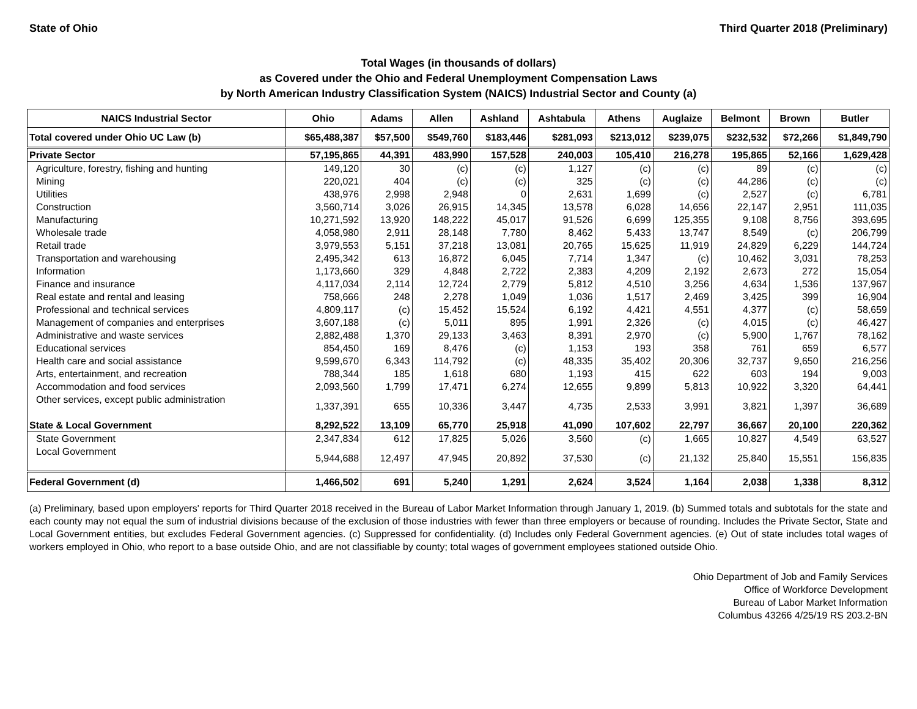State of Ohio Third Quarter 2018 (Preliminary)
Total Wages (in thousands of dollars)
as Covered under the Ohio and Federal Unemployment Compensation Laws
by North American Industry Classification System (NAICS) Industrial Sector and County (a)
| NAICS Industrial Sector | Ohio | Adams | Allen | Ashland | Ashtabula | Athens | Auglaize | Belmont | Brown | Butler |
| --- | --- | --- | --- | --- | --- | --- | --- | --- | --- | --- |
| Total covered under Ohio UC Law (b) | $65,488,387 | $57,500 | $549,760 | $183,446 | $281,093 | $213,012 | $239,075 | $232,532 | $72,266 | $1,849,790 |
| Private Sector | 57,195,865 | 44,391 | 483,990 | 157,528 | 240,003 | 105,410 | 216,278 | 195,865 | 52,166 | 1,629,428 |
| Agriculture, forestry, fishing and hunting | 149,120 | 30 | (c) | (c) | 1,127 | (c) | (c) | 89 | (c) | (c) |
| Mining | 220,021 | 404 | (c) | (c) | 325 | (c) | (c) | 44,286 | (c) | (c) |
| Utilities | 438,976 | 2,998 | 2,948 | 0 | 2,631 | 1,699 | (c) | 2,527 | (c) | 6,781 |
| Construction | 3,560,714 | 3,026 | 26,915 | 14,345 | 13,578 | 6,028 | 14,656 | 22,147 | 2,951 | 111,035 |
| Manufacturing | 10,271,592 | 13,920 | 148,222 | 45,017 | 91,526 | 6,699 | 125,355 | 9,108 | 8,756 | 393,695 |
| Wholesale trade | 4,058,980 | 2,911 | 28,148 | 7,780 | 8,462 | 5,433 | 13,747 | 8,549 | (c) | 206,799 |
| Retail trade | 3,979,553 | 5,151 | 37,218 | 13,081 | 20,765 | 15,625 | 11,919 | 24,829 | 6,229 | 144,724 |
| Transportation and warehousing | 2,495,342 | 613 | 16,872 | 6,045 | 7,714 | 1,347 | (c) | 10,462 | 3,031 | 78,253 |
| Information | 1,173,660 | 329 | 4,848 | 2,722 | 2,383 | 4,209 | 2,192 | 2,673 | 272 | 15,054 |
| Finance and insurance | 4,117,034 | 2,114 | 12,724 | 2,779 | 5,812 | 4,510 | 3,256 | 4,634 | 1,536 | 137,967 |
| Real estate and rental and leasing | 758,666 | 248 | 2,278 | 1,049 | 1,036 | 1,517 | 2,469 | 3,425 | 399 | 16,904 |
| Professional and technical services | 4,809,117 | (c) | 15,452 | 15,524 | 6,192 | 4,421 | 4,551 | 4,377 | (c) | 58,659 |
| Management of companies and enterprises | 3,607,188 | (c) | 5,011 | 895 | 1,991 | 2,326 | (c) | 4,015 | (c) | 46,427 |
| Administrative and waste services | 2,882,488 | 1,370 | 29,133 | 3,463 | 8,391 | 2,970 | (c) | 5,900 | 1,767 | 78,162 |
| Educational services | 854,450 | 169 | 8,476 | (c) | 1,153 | 193 | 358 | 761 | 659 | 6,577 |
| Health care and social assistance | 9,599,670 | 6,343 | 114,792 | (c) | 48,335 | 35,402 | 20,306 | 32,737 | 9,650 | 216,256 |
| Arts, entertainment, and recreation | 788,344 | 185 | 1,618 | 680 | 1,193 | 415 | 622 | 603 | 194 | 9,003 |
| Accommodation and food services | 2,093,560 | 1,799 | 17,471 | 6,274 | 12,655 | 9,899 | 5,813 | 10,922 | 3,320 | 64,441 |
| Other services, except public administration | 1,337,391 | 655 | 10,336 | 3,447 | 4,735 | 2,533 | 3,991 | 3,821 | 1,397 | 36,689 |
| State & Local Government | 8,292,522 | 13,109 | 65,770 | 25,918 | 41,090 | 107,602 | 22,797 | 36,667 | 20,100 | 220,362 |
| State Government | 2,347,834 | 612 | 17,825 | 5,026 | 3,560 | (c) | 1,665 | 10,827 | 4,549 | 63,527 |
| Local Government | 5,944,688 | 12,497 | 47,945 | 20,892 | 37,530 | (c) | 21,132 | 25,840 | 15,551 | 156,835 |
| Federal Government (d) | 1,466,502 | 691 | 5,240 | 1,291 | 2,624 | 3,524 | 1,164 | 2,038 | 1,338 | 8,312 |
(a) Preliminary, based upon employers' reports for Third Quarter 2018 received in the Bureau of Labor Market Information through January 1, 2019. (b) Summed totals and subtotals for the state and each county may not equal the sum of industrial divisions because of the exclusion of those industries with fewer than three employers or because of rounding. Includes the Private Sector, State and Local Government entities, but excludes Federal Government agencies. (c) Suppressed for confidentiality. (d) Includes only Federal Government agencies. (e) Out of state includes total wages of workers employed in Ohio, who report to a base outside Ohio, and are not classifiable by county; total wages of government employees stationed outside Ohio.
Ohio Department of Job and Family Services
Office of Workforce Development
Bureau of Labor Market Information
Columbus 43266 4/25/19 RS 203.2-BN